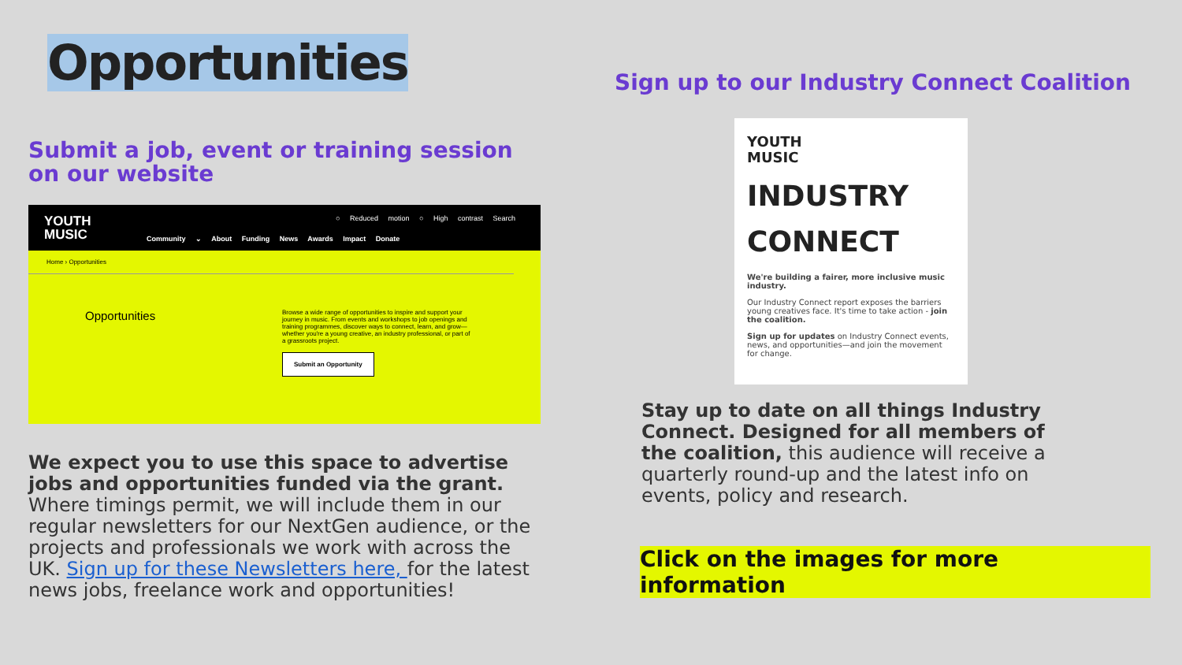Opportunities
Submit a job, event or training session on our website
YOUTH
MUSIC
○ Reduced motion ○ High contrast Search
Community ⌄ About Funding News Awards Impact Donate
Home › Opportunities
Opportunities
Browse a wide range of opportunities to inspire and support your journey in music. From events and workshops to job openings and training programmes, discover ways to connect, learn, and grow—whether you're a young creative, an industry professional, or part of a grassroots project.
Submit an Opportunity
We expect you to use this space to advertise jobs and opportunities funded via the grant. Where timings permit, we will include them in our regular newsletters for our NextGen audience, or the projects and professionals we work with across the UK. Sign up for these Newsletters here, for the latest news jobs, freelance work and opportunities!
Sign up to our Industry Connect Coalition
YOUTH
MUSIC
INDUSTRY
CONNECT
We're building a fairer, more inclusive music industry.
Our Industry Connect report exposes the barriers young creatives face. It's time to take action - join the coalition.
Sign up for updates on Industry Connect events, news, and opportunities—and join the movement for change.
Stay up to date on all things Industry Connect. Designed for all members of the coalition, this audience will receive a quarterly round-up and the latest info on events, policy and research.
Click on the images for more information